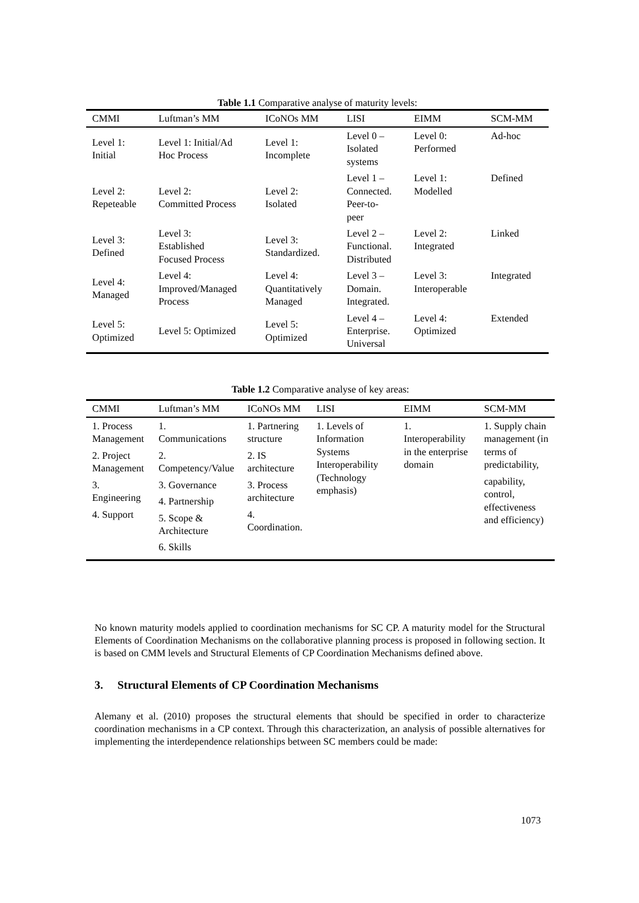Table 1.1 Comparative analyse of maturity levels:
| CMMI | Luftman’s MM | ICoNOs MM | LISI | EIMM | SCM-MM |
| --- | --- | --- | --- | --- | --- |
| Level 1: Initial | Level 1: Initial/Ad Hoc Process | Level 1: Incomplete | Level 0 – Isolated systems | Level 0: Performed | Ad-hoc |
| Level 2: Repeteable | Level 2: Committed Process | Level 2: Isolated | Level 1 – Connected. Peer-to- peer | Level 1: Modelled | Defined |
| Level 3: Defined | Level 3: Established Focused Process | Level 3: Standardized. | Level 2 – Functional. Distributed | Level 2: Integrated | Linked |
| Level 4: Managed | Level 4: Improved/Managed Process | Level 4: Quantitatively Managed | Level 3 – Domain. Integrated. | Level 3: Interoperable | Integrated |
| Level 5: Optimized | Level 5: Optimized | Level 5: Optimized | Level 4 – Enterprise. Universal | Level 4: Optimized | Extended |
Table 1.2 Comparative analyse of key areas:
| CMMI | Luftman’s MM | ICoNOs MM | LISI | EIMM | SCM-MM |
| --- | --- | --- | --- | --- | --- |
| 1. Process Management 2. Project Management 3. Engineering 4. Support | 1. Communications 2. Competency/Value 3. Governance 4. Partnership 5. Scope & Architecture 6. Skills | 1. Partnering structure 2. IS architecture 3. Process architecture 4. Coordination. | 1. Levels of Information Systems Interoperability (Technology emphasis) | 1. Interoperability in the enterprise domain | 1. Supply chain management (in terms of predictability, capability, control, effectiveness and efficiency) |
No known maturity models applied to coordination mechanisms for SC CP. A maturity model for the Structural Elements of Coordination Mechanisms on the collaborative planning process is proposed in following section. It is based on CMM levels and Structural Elements of CP Coordination Mechanisms defined above.
3. Structural Elements of CP Coordination Mechanisms
Alemany et al. (2010) proposes the structural elements that should be specified in order to characterize coordination mechanisms in a CP context. Through this characterization, an analysis of possible alternatives for implementing the interdependence relationships between SC members could be made:
1073